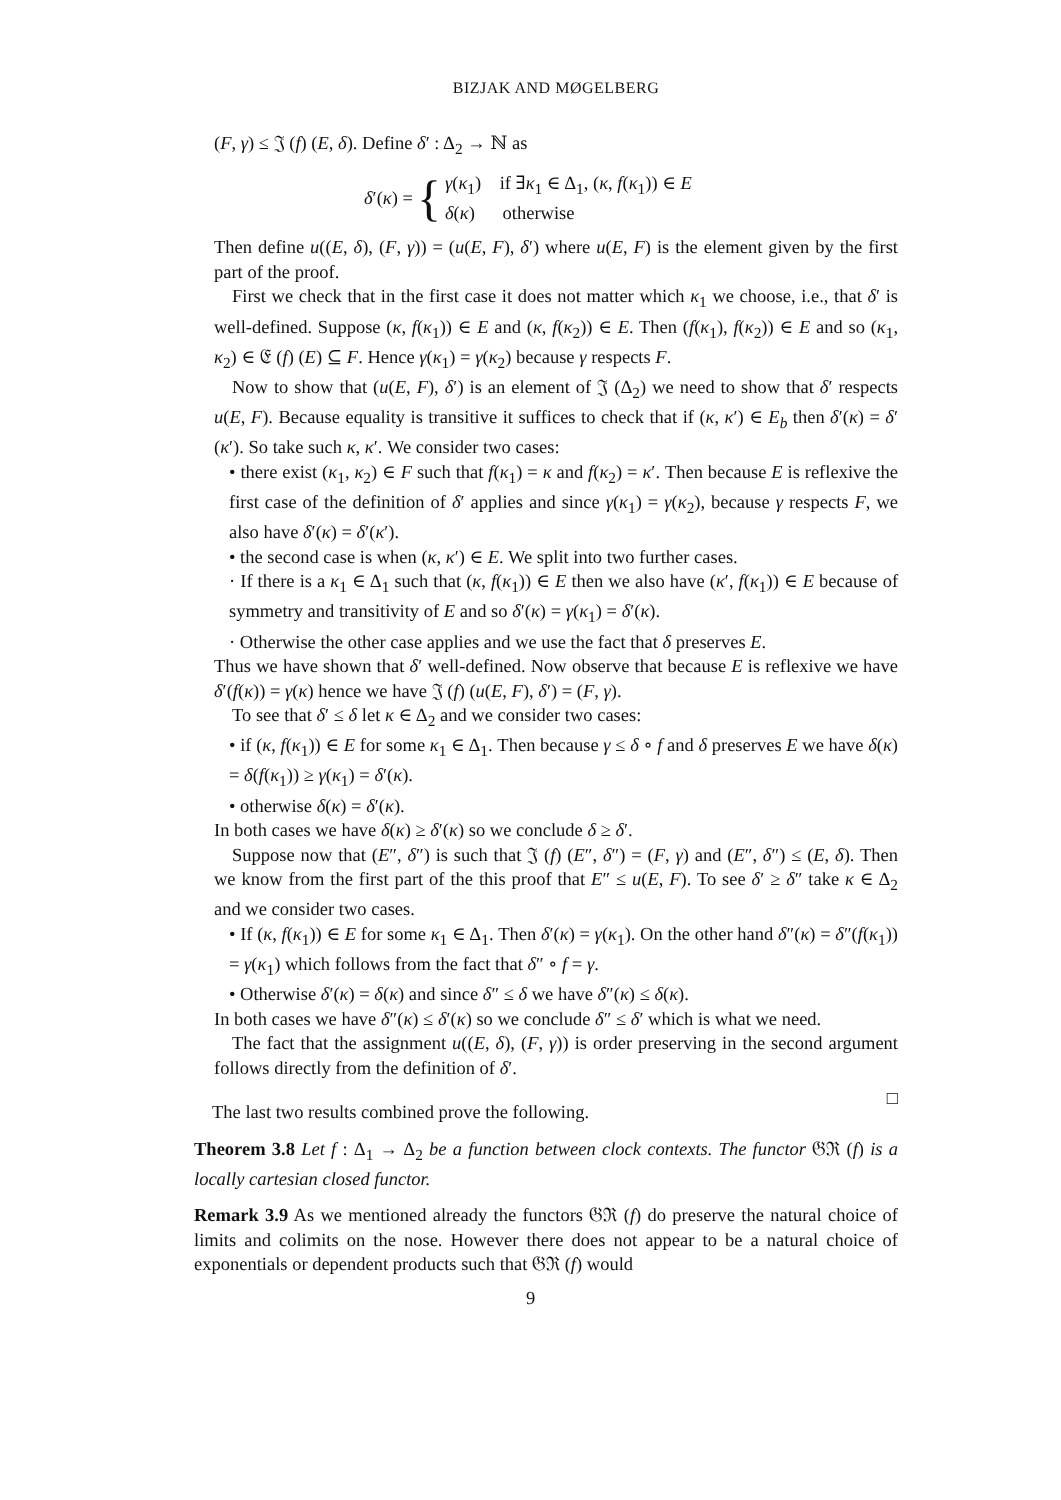BIZJAK AND MØGELBERG
(F, γ) ≤ 𝔍 (f) (E, δ). Define δ′ : Δ<sub>2</sub> → ℕ as
δ′(κ) = { γ(κ<sub>1</sub>) if ∃κ<sub>1</sub> ∈ Δ<sub>1</sub>, (κ, f(κ<sub>1</sub>)) ∈ E
δ(κ) otherwise
Then define u((E, δ), (F, γ)) = (u(E, F), δ′) where u(E, F) is the element given by the first part of the proof.
First we check that in the first case it does not matter which κ<sub>1</sub> we choose, i.e., that δ′ is well-defined. Suppose (κ, f(κ<sub>1</sub>)) ∈ E and (κ, f(κ<sub>2</sub>)) ∈ E. Then (f(κ<sub>1</sub>), f(κ<sub>2</sub>)) ∈ E and so (κ<sub>1</sub>, κ<sub>2</sub>) ∈ 𝔈 (f) (E) ⊆ F. Hence γ(κ<sub>1</sub>) = γ(κ<sub>2</sub>) because γ respects F.
Now to show that (u(E, F), δ′) is an element of 𝔍 (Δ<sub>2</sub>) we need to show that δ′ respects u(E, F). Because equality is transitive it suffices to check that if (κ, κ′) ∈ E<sub>b</sub> then δ′(κ) = δ′(κ′). So take such κ, κ′. We consider two cases:
• there exist (κ<sub>1</sub>, κ<sub>2</sub>) ∈ F such that f(κ<sub>1</sub>) = κ and f(κ<sub>2</sub>) = κ′. Then because E is reflexive the first case of the definition of δ′ applies and since γ(κ<sub>1</sub>) = γ(κ<sub>2</sub>), because γ respects F, we also have δ′(κ) = δ′(κ′).
• the second case is when (κ, κ′) ∈ E. We split into two further cases.
· If there is a κ<sub>1</sub> ∈ Δ<sub>1</sub> such that (κ, f(κ<sub>1</sub>)) ∈ E then we also have (κ′, f(κ<sub>1</sub>)) ∈ E because of symmetry and transitivity of E and so δ′(κ) = γ(κ<sub>1</sub>) = δ′(κ).
· Otherwise the other case applies and we use the fact that δ preserves E.
Thus we have shown that δ′ well-defined. Now observe that because E is reflexive we have δ′(f(κ)) = γ(κ) hence we have 𝔍 (f) (u(E, F), δ′) = (F, γ).
To see that δ′ ≤ δ let κ ∈ Δ<sub>2</sub> and we consider two cases:
• if (κ, f(κ<sub>1</sub>)) ∈ E for some κ<sub>1</sub> ∈ Δ<sub>1</sub>. Then because γ ≤ δ ∘ f and δ preserves E we have δ(κ) = δ(f(κ<sub>1</sub>)) ≥ γ(κ<sub>1</sub>) = δ′(κ).
• otherwise δ(κ) = δ′(κ).
In both cases we have δ(κ) ≥ δ′(κ) so we conclude δ ≥ δ′.
Suppose now that (E″, δ″) is such that 𝔍 (f) (E″, δ″) = (F, γ) and (E″, δ″) ≤ (E, δ). Then we know from the first part of the this proof that E″ ≤ u(E, F). To see δ′ ≥ δ″ take κ ∈ Δ<sub>2</sub> and we consider two cases.
• If (κ, f(κ<sub>1</sub>)) ∈ E for some κ<sub>1</sub> ∈ Δ<sub>1</sub>. Then δ′(κ) = γ(κ<sub>1</sub>). On the other hand δ″(κ) = δ″(f(κ<sub>1</sub>)) = γ(κ<sub>1</sub>) which follows from the fact that δ″ ∘ f = γ.
• Otherwise δ′(κ) = δ(κ) and since δ″ ≤ δ we have δ″(κ) ≤ δ(κ).
In both cases we have δ″(κ) ≤ δ′(κ) so we conclude δ″ ≤ δ′ which is what we need.
The fact that the assignment u((E, δ), (F, γ)) is order preserving in the second argument follows directly from the definition of δ′.
□
The last two results combined prove the following.
Theorem 3.8 Let f : Δ<sub>1</sub> → Δ<sub>2</sub> be a function between clock contexts. The functor 𝔊ℜ (f) is a locally cartesian closed functor.
Remark 3.9 As we mentioned already the functors 𝔊ℜ (f) do preserve the natural choice of limits and colimits on the nose. However there does not appear to be a natural choice of exponentials or dependent products such that 𝔊ℜ (f) would
9